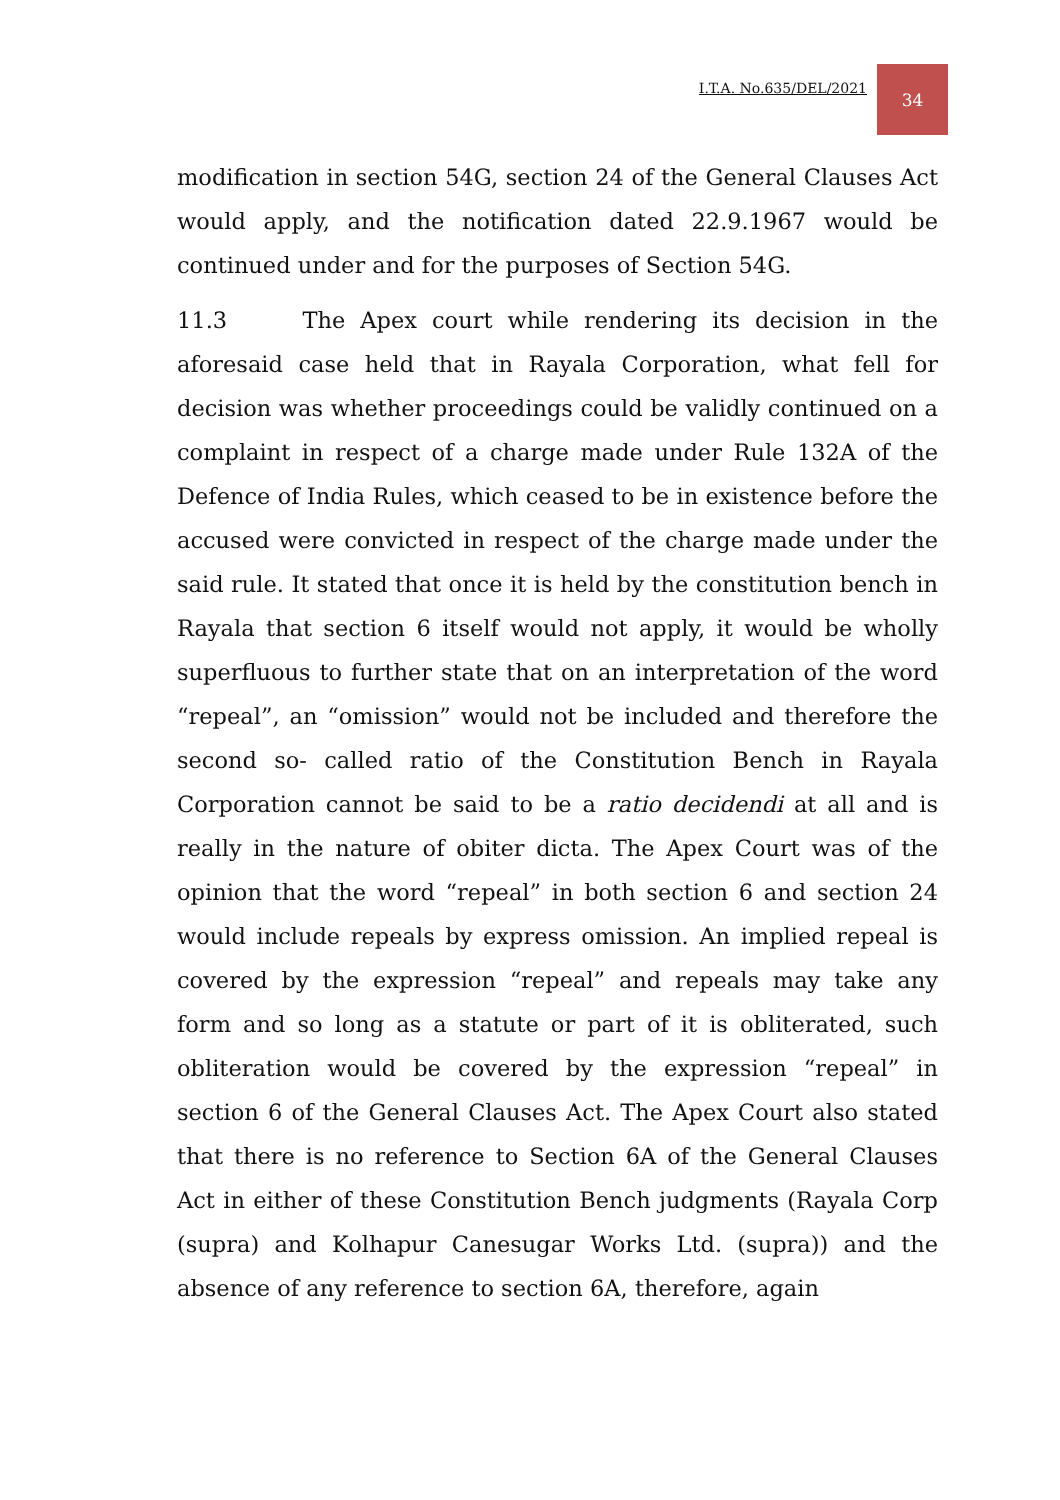I.T.A. No.635/DEL/2021 34
modification in section 54G, section 24 of the General Clauses Act would apply, and the notification dated 22.9.1967 would be continued under and for the purposes of Section 54G.
11.3 The Apex court while rendering its decision in the aforesaid case held that in Rayala Corporation, what fell for decision was whether proceedings could be validly continued on a complaint in respect of a charge made under Rule 132A of the Defence of India Rules, which ceased to be in existence before the accused were convicted in respect of the charge made under the said rule. It stated that once it is held by the constitution bench in Rayala that section 6 itself would not apply, it would be wholly superfluous to further state that on an interpretation of the word “repeal”, an “omission” would not be included and therefore the second so- called ratio of the Constitution Bench in Rayala Corporation cannot be said to be a ratio decidendi at all and is really in the nature of obiter dicta. The Apex Court was of the opinion that the word “repeal” in both section 6 and section 24 would include repeals by express omission. An implied repeal is covered by the expression “repeal” and repeals may take any form and so long as a statute or part of it is obliterated, such obliteration would be covered by the expression “repeal” in section 6 of the General Clauses Act. The Apex Court also stated that there is no reference to Section 6A of the General Clauses Act in either of these Constitution Bench judgments (Rayala Corp (supra) and Kolhapur Canesugar Works Ltd. (supra)) and the absence of any reference to section 6A, therefore, again